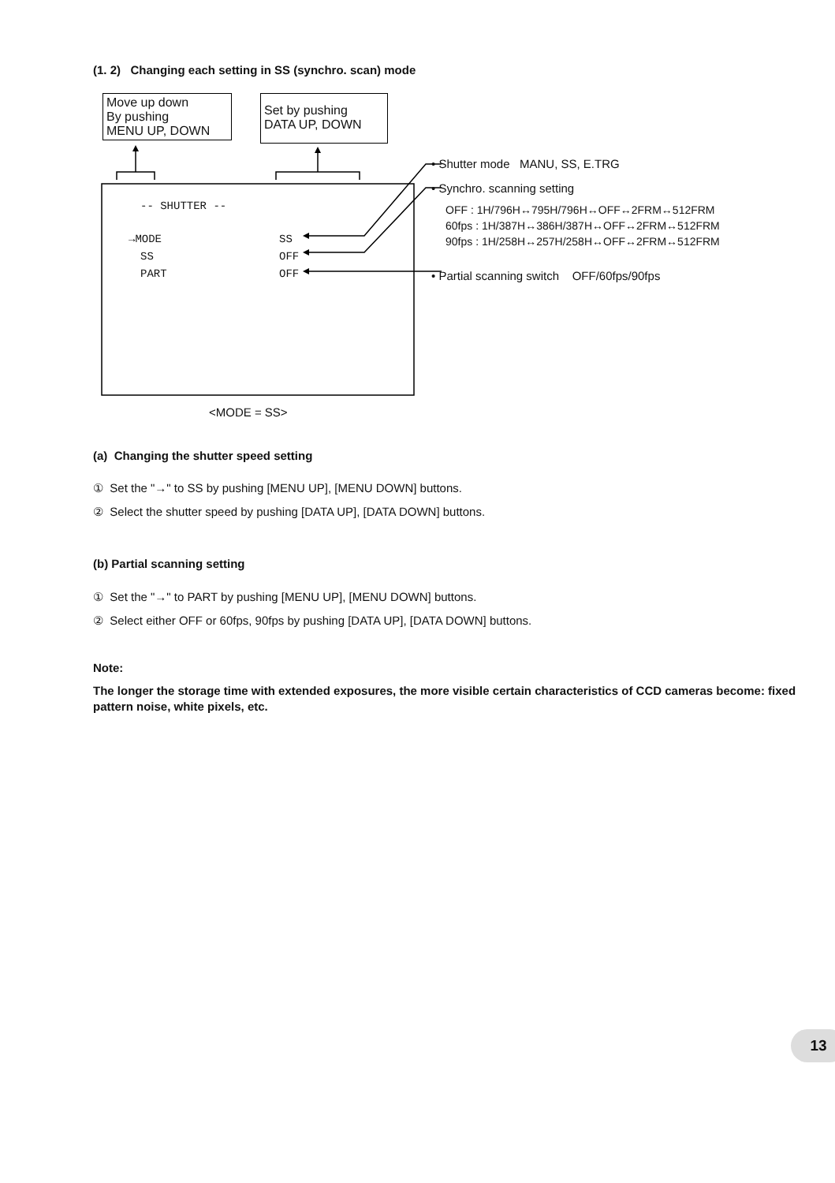(1. 2) Changing each setting in SS (synchro. scan) mode
Move up down
By pushing
MENU UP, DOWN
Set by pushing
DATA UP, DOWN
-- SHUTTER --
→MODE SS
SS OFF
PART OFF
<MODE = SS>
• Shutter mode MANU, SS, E.TRG
• Synchro. scanning setting
OFF : 1H/796H↔795H/796H↔OFF↔2FRM↔512FRM
60fps : 1H/387H↔386H/387H↔OFF↔2FRM↔512FRM
90fps : 1H/258H↔257H/258H↔OFF↔2FRM↔512FRM
• Partial scanning switch OFF/60fps/90fps
(a) Changing the shutter speed setting
① Set the "→" to SS by pushing [MENU UP], [MENU DOWN] buttons.
② Select the shutter speed by pushing [DATA UP], [DATA DOWN] buttons.
(b) Partial scanning setting
① Set the "→" to PART by pushing [MENU UP], [MENU DOWN] buttons.
② Select either OFF or 60fps, 90fps by pushing [DATA UP], [DATA DOWN] buttons.
Note:
The longer the storage time with extended exposures, the more visible certain characteristics of CCD cameras become: fixed pattern noise, white pixels, etc.
13